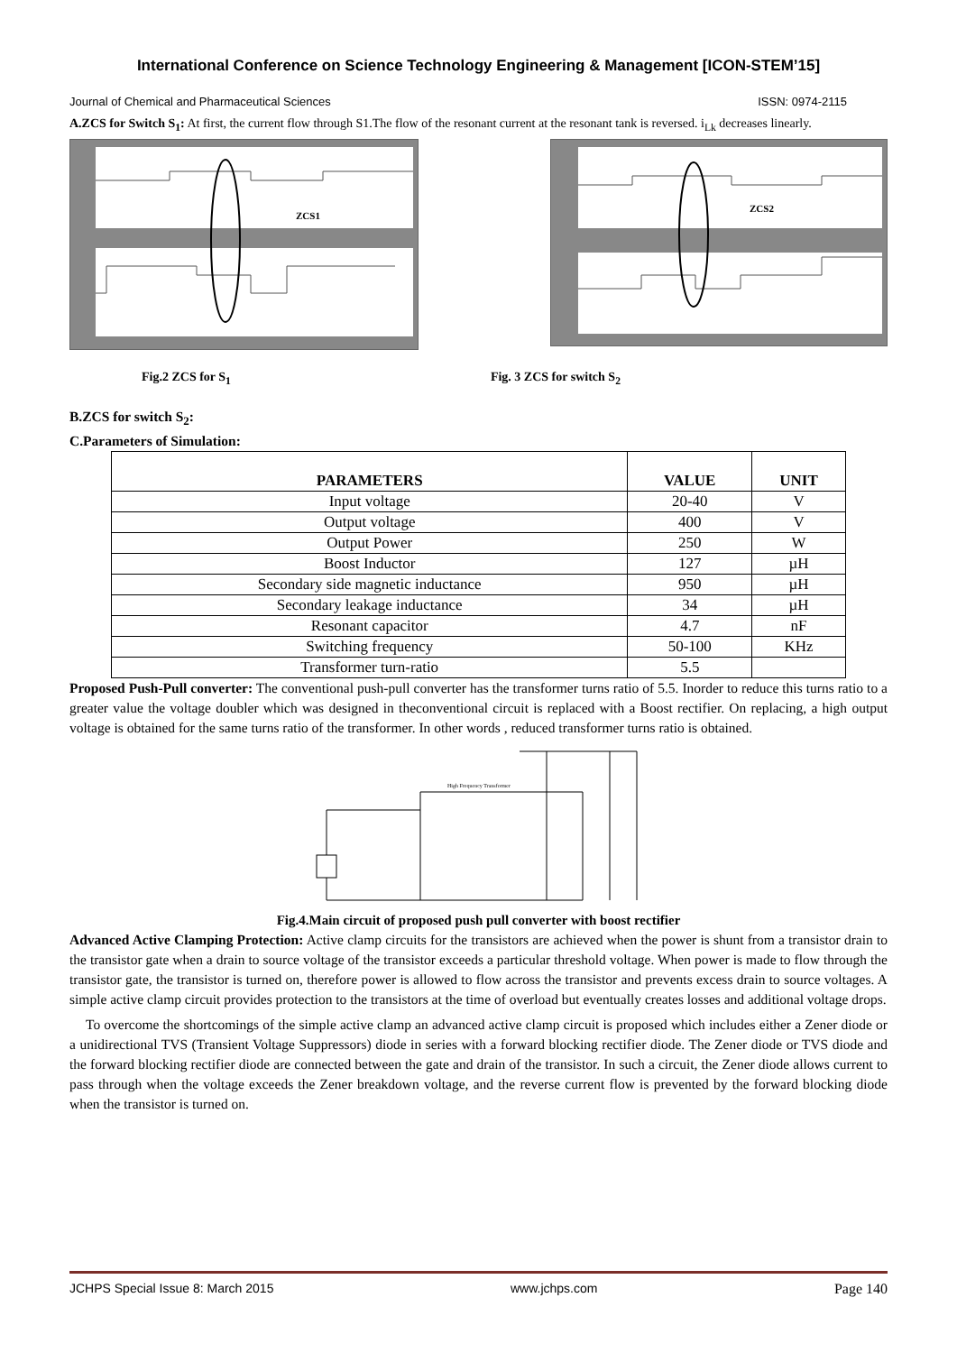International Conference on Science Technology Engineering & Management [ICON-STEM’15]
Journal of Chemical and Pharmaceutical Sciences ISSN: 0974-2115
A.ZCS for Switch S<sub>1</sub>: At first, the current flow through S1.The flow of the resonant current at the resonant tank is reversed. i<sub>Lk</sub> decreases linearly.
ZCS1
ZCS2
Fig.2 ZCS for S<sub>1</sub> Fig. 3 ZCS for switch S<sub>2</sub>
B.ZCS for switch S<sub>2</sub>:
C.Parameters of Simulation:
| PARAMETERS | VALUE | UNIT |
| --- | --- | --- |
| Input voltage | 20-40 | V |
| Output voltage | 400 | V |
| Output Power | 250 | W |
| Boost Inductor | 127 | µH |
| Secondary side magnetic inductance | 950 | µH |
| Secondary leakage inductance | 34 | µH |
| Resonant capacitor | 4.7 | nF |
| Switching frequency | 50-100 | KHz |
| Transformer turn-ratio | 5.5 | |
Proposed Push-Pull converter: The conventional push-pull converter has the transformer turns ratio of 5.5. Inorder to reduce this turns ratio to a greater value the voltage doubler which was designed in theconventional circuit is replaced with a Boost rectifier. On replacing, a high output voltage is obtained for the same turns ratio of the transformer. In other words , reduced transformer turns ratio is obtained.
High Frequency Transformer
Fig.4.Main circuit of proposed push pull converter with boost rectifier
Advanced Active Clamping Protection: Active clamp circuits for the transistors are achieved when the power is shunt from a transistor drain to the transistor gate when a drain to source voltage of the transistor exceeds a particular threshold voltage. When power is made to flow through the transistor gate, the transistor is turned on, therefore power is allowed to flow across the transistor and prevents excess drain to source voltages. A simple active clamp circuit provides protection to the transistors at the time of overload but eventually creates losses and additional voltage drops.
To overcome the shortcomings of the simple active clamp an advanced active clamp circuit is proposed which includes either a Zener diode or a unidirectional TVS (Transient Voltage Suppressors) diode in series with a forward blocking rectifier diode. The Zener diode or TVS diode and the forward blocking rectifier diode are connected between the gate and drain of the transistor. In such a circuit, the Zener diode allows current to pass through when the voltage exceeds the Zener breakdown voltage, and the reverse current flow is prevented by the forward blocking diode when the transistor is turned on.
JCHPS Special Issue 8: March 2015 www.jchps.com Page 140